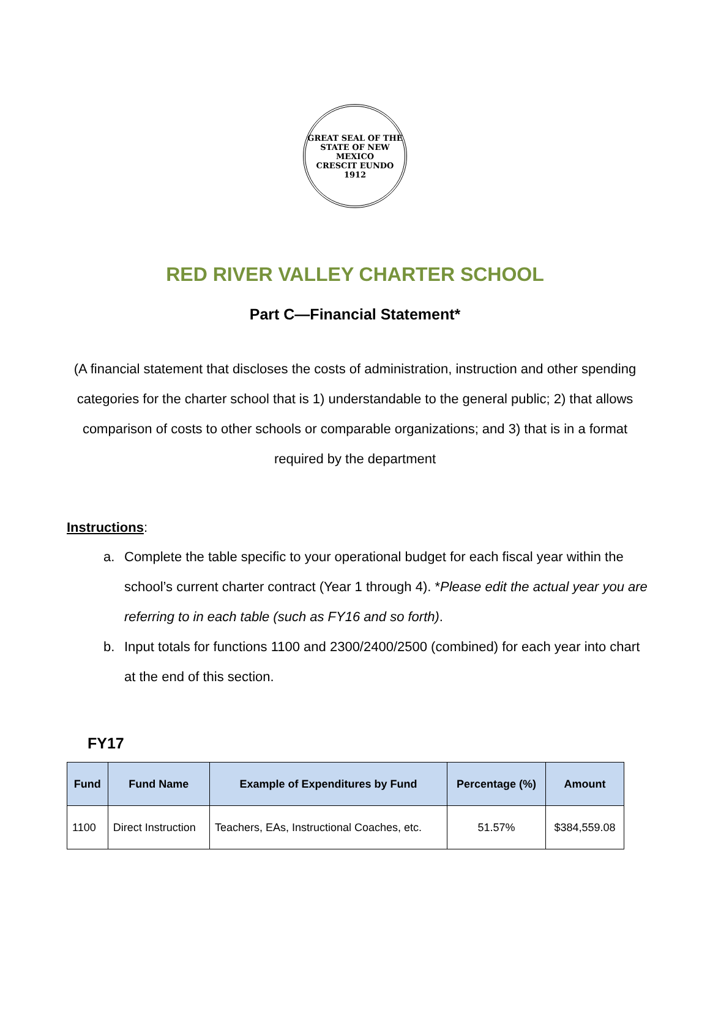GREAT SEAL OF THE STATE OF NEW MEXICO
CRESCIT EUNDO
1912
RED RIVER VALLEY CHARTER SCHOOL
Part C—Financial Statement*
(A financial statement that discloses the costs of administration, instruction and other spending categories for the charter school that is 1) understandable to the general public; 2) that allows comparison of costs to other schools or comparable organizations; and 3) that is in a format required by the department
Instructions:
a. Complete the table specific to your operational budget for each fiscal year within the school’s current charter contract (Year 1 through 4). *Please edit the actual year you are referring to in each table (such as FY16 and so forth).
b. Input totals for functions 1100 and 2300/2400/2500 (combined) for each year into chart at the end of this section.
FY17
| Fund | Fund Name | Example of Expenditures by Fund | Percentage (%) | Amount |
| --- | --- | --- | --- | --- |
| 1100 | Direct Instruction | Teachers, EAs, Instructional Coaches, etc. | 51.57% | $384,559.08 |